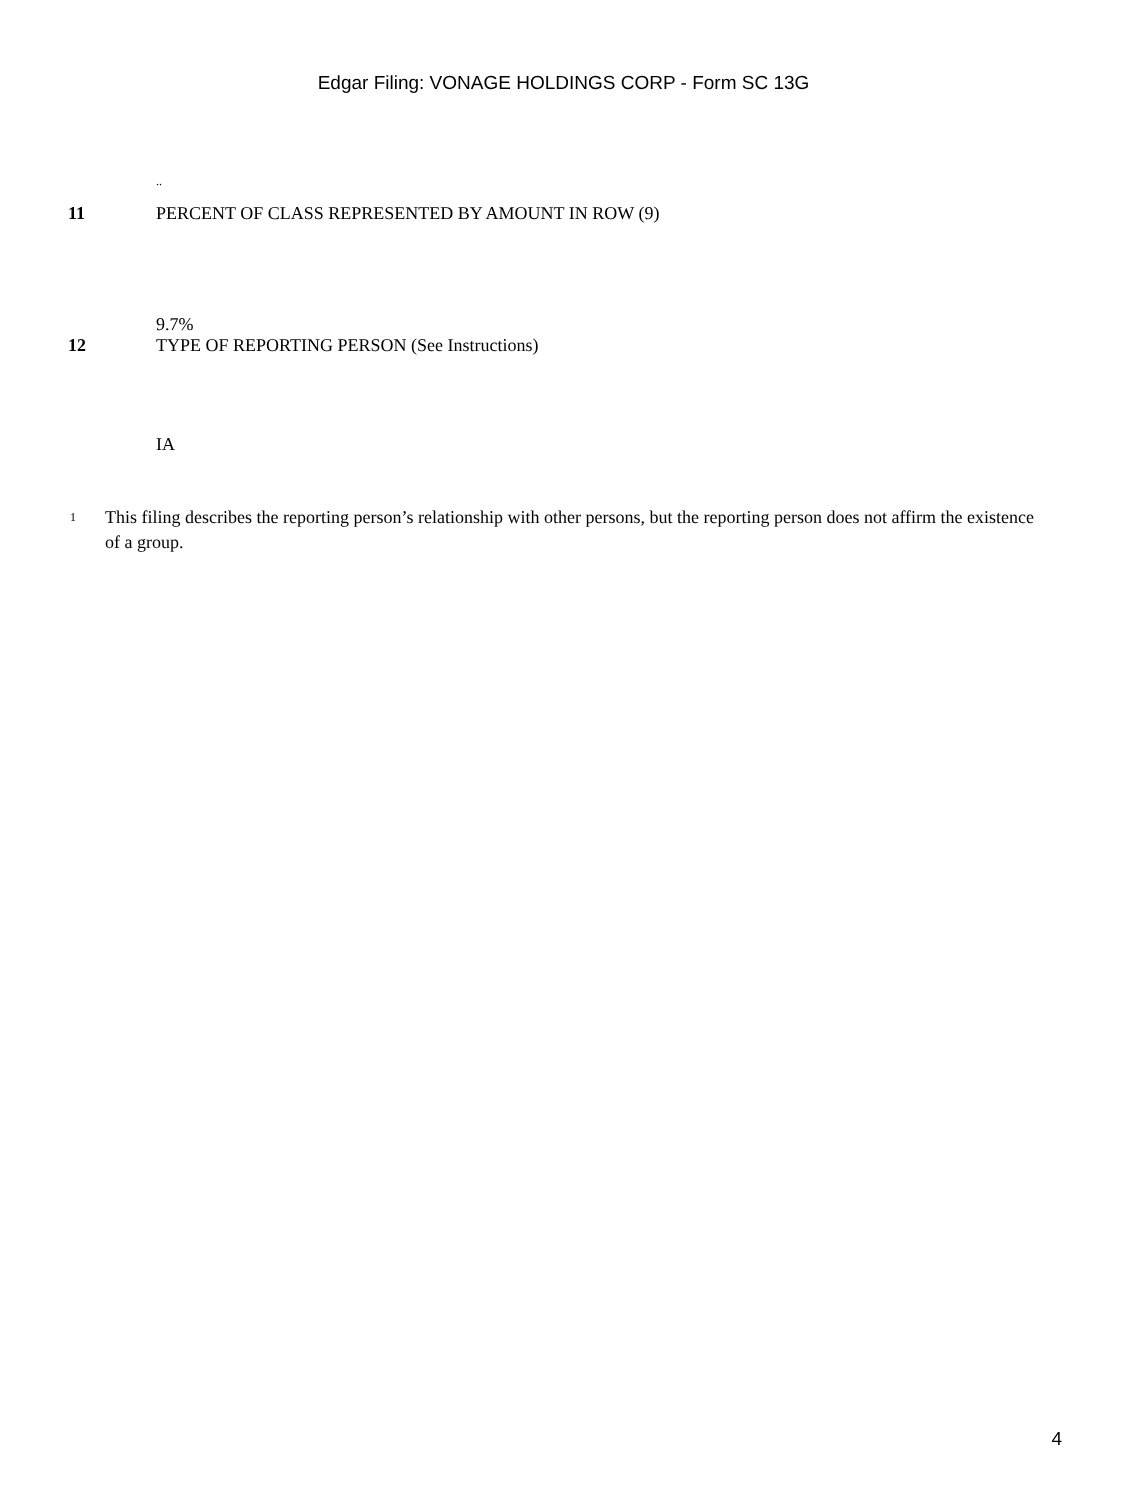Edgar Filing: VONAGE HOLDINGS CORP - Form SC 13G
..
11 PERCENT OF CLASS REPRESENTED BY AMOUNT IN ROW (9)
9.7%
12 TYPE OF REPORTING PERSON (See Instructions)
IA
<sup>1</sup>
This filing describes the reporting person’s relationship with other persons, but the reporting person does not affirm the existence of a group.
4